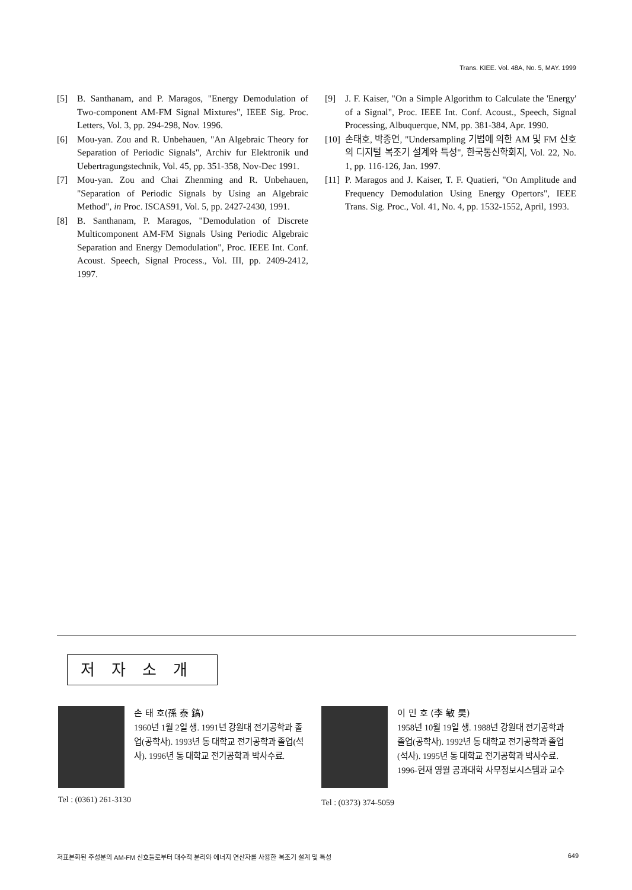Trans. KIEE. Vol. 48A, No. 5, MAY. 1999
[5] B. Santhanam, and P. Maragos, "Energy Demodulation of Two-component AM-FM Signal Mixtures", IEEE Sig. Proc. Letters, Vol. 3, pp. 294-298, Nov. 1996.
[6] Mou-yan. Zou and R. Unbehauen, "An Algebraic Theory for Separation of Periodic Signals", Archiv fur Elektronik und Uebertragungstechnik, Vol. 45, pp. 351-358, Nov-Dec 1991.
[7] Mou-yan. Zou and Chai Zhenming and R. Unbehauen, "Separation of Periodic Signals by Using an Algebraic Method", in Proc. ISCAS91, Vol. 5, pp. 2427-2430, 1991.
[8] B. Santhanam, P. Maragos, "Demodulation of Discrete Multicomponent AM-FM Signals Using Periodic Algebraic Separation and Energy Demodulation", Proc. IEEE Int. Conf. Acoust. Speech, Signal Process., Vol. III, pp. 2409-2412, 1997.
[9] J. F. Kaiser, "On a Simple Algorithm to Calculate the 'Energy' of a Signal", Proc. IEEE Int. Conf. Acoust., Speech, Signal Processing, Albuquerque, NM, pp. 381-384, Apr. 1990.
[10] 손태호, 박종연, "Undersampling 기법에 의한 AM 및 FM 신호의 디지털 복조기 설계와 특성", 한국통신학회지, Vol. 22, No. 1, pp. 116-126, Jan. 1997.
[11] P. Maragos and J. Kaiser, T. F. Quatieri, "On Amplitude and Frequency Demodulation Using Energy Opertors", IEEE Trans. Sig. Proc., Vol. 41, No. 4, pp. 1532-1552, April, 1993.
저자소개
손 태 호(孫 泰 鎬)
1960년 1월 2일 생. 1991년 강원대 전기공학과 졸업(공학사). 1993년 동 대학교 전기공학과 졸업(석사). 1996년 동 대학교 전기공학과 박사수료.
Tel : (0361) 261-3130
이 민 호 (李 敏 昊)
1958년 10월 19일 생. 1988년 강원대 전기공학과 졸업(공학사). 1992년 동 대학교 전기공학과 졸업(석사). 1995년 동 대학교 전기공학과 박사수료. 1996-현재 영월 공과대학 사무정보시스템과 교수
Tel : (0373) 374-5059
저표본화된 주성분의 AM-FM 신호들로부터 대수적 분리와 에너지 연산자를 사용한 복조기 설계 및 특성 649